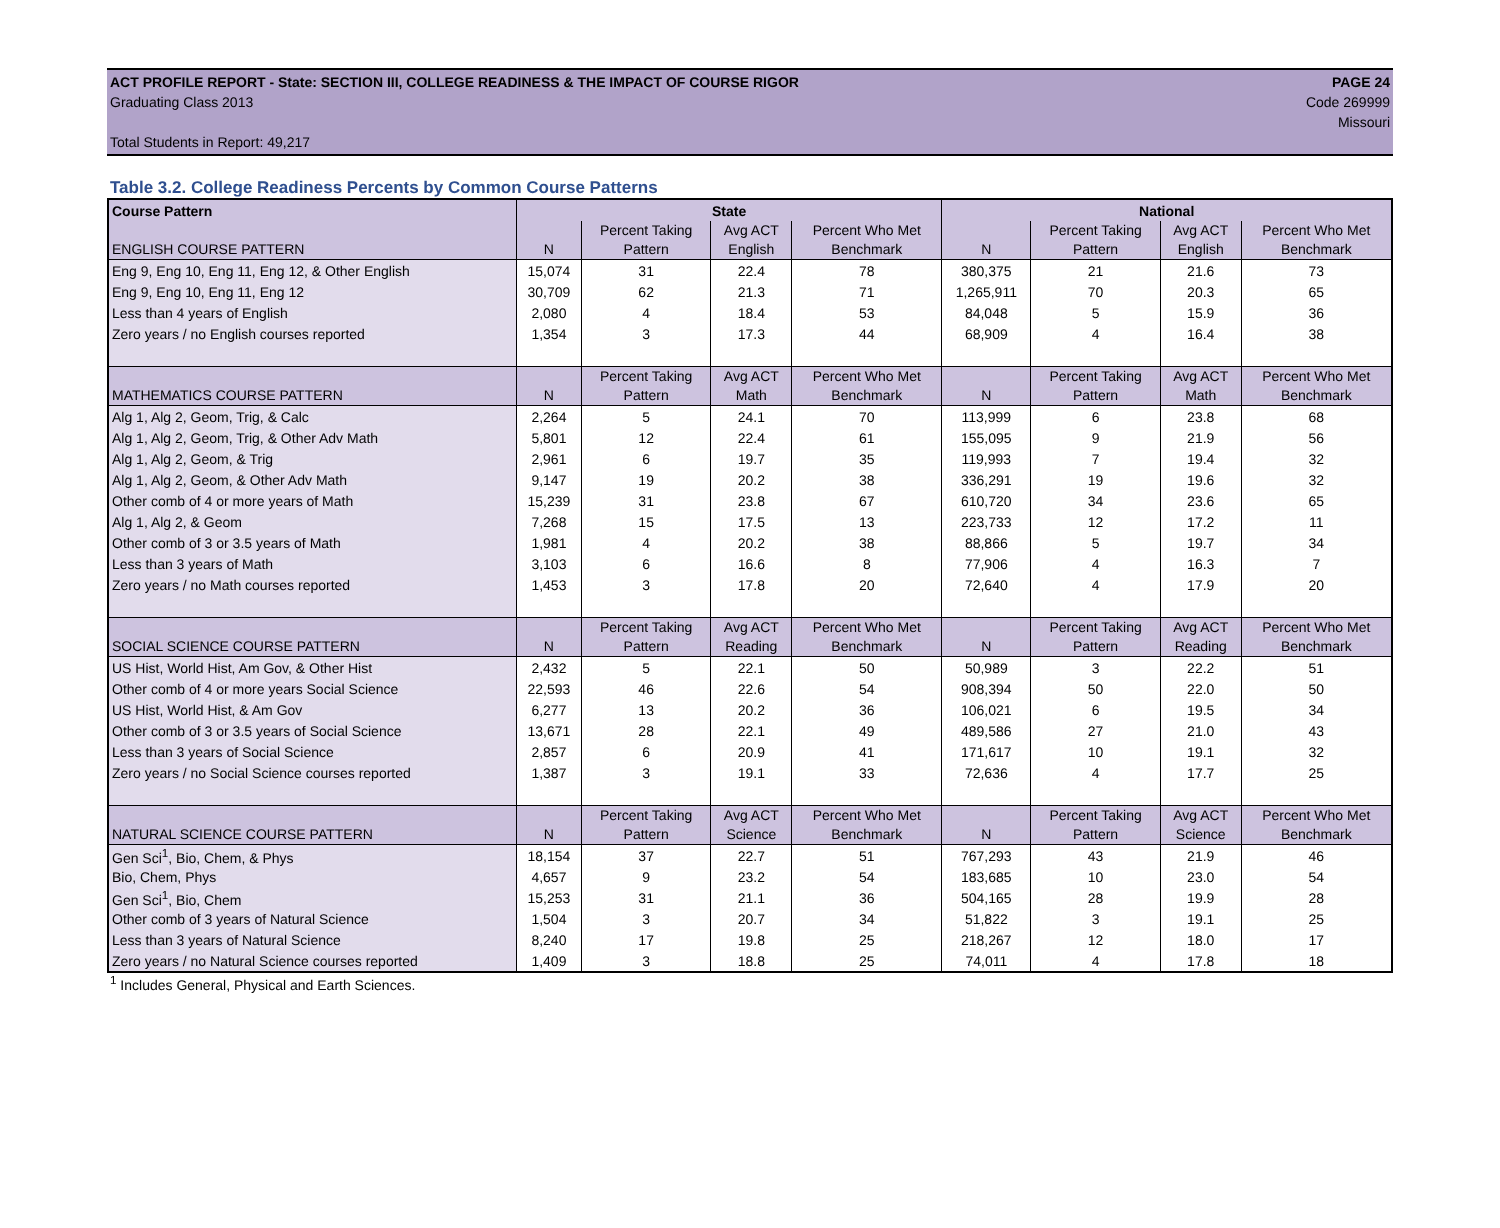ACT PROFILE REPORT - State: SECTION III, COLLEGE READINESS & THE IMPACT OF COURSE RIGOR PAGE 24
Graduating Class 2013 Code 269999
Missouri
Total Students in Report: 49,217
Table 3.2. College Readiness Percents by Common Course Patterns
| Course Pattern | State | | | | National | | | |
| --- | --- | --- | --- | --- | --- | --- | --- | --- |
| ENGLISH COURSE PATTERN | N | Percent Taking Pattern | Avg ACT English | Percent Who Met Benchmark | N | Percent Taking Pattern | Avg ACT English | Percent Who Met Benchmark |
| Eng 9, Eng 10, Eng 11, Eng 12, & Other English | 15,074 | 31 | 22.4 | 78 | 380,375 | 21 | 21.6 | 73 |
| Eng 9, Eng 10, Eng 11, Eng 12 | 30,709 | 62 | 21.3 | 71 | 1,265,911 | 70 | 20.3 | 65 |
| Less than 4 years of English | 2,080 | 4 | 18.4 | 53 | 84,048 | 5 | 15.9 | 36 |
| Zero years / no English courses reported | 1,354 | 3 | 17.3 | 44 | 68,909 | 4 | 16.4 | 38 |
| MATHEMATICS COURSE PATTERN | N | Percent Taking Pattern | Avg ACT Math | Percent Who Met Benchmark | N | Percent Taking Pattern | Avg ACT Math | Percent Who Met Benchmark |
| Alg 1, Alg 2, Geom, Trig, & Calc | 2,264 | 5 | 24.1 | 70 | 113,999 | 6 | 23.8 | 68 |
| Alg 1, Alg 2, Geom, Trig, & Other Adv Math | 5,801 | 12 | 22.4 | 61 | 155,095 | 9 | 21.9 | 56 |
| Alg 1, Alg 2, Geom, & Trig | 2,961 | 6 | 19.7 | 35 | 119,993 | 7 | 19.4 | 32 |
| Alg 1, Alg 2, Geom, & Other Adv Math | 9,147 | 19 | 20.2 | 38 | 336,291 | 19 | 19.6 | 32 |
| Other comb of 4 or more years of Math | 15,239 | 31 | 23.8 | 67 | 610,720 | 34 | 23.6 | 65 |
| Alg 1, Alg 2, & Geom | 7,268 | 15 | 17.5 | 13 | 223,733 | 12 | 17.2 | 11 |
| Other comb of 3 or 3.5 years of Math | 1,981 | 4 | 20.2 | 38 | 88,866 | 5 | 19.7 | 34 |
| Less than 3 years of Math | 3,103 | 6 | 16.6 | 8 | 77,906 | 4 | 16.3 | 7 |
| Zero years / no Math courses reported | 1,453 | 3 | 17.8 | 20 | 72,640 | 4 | 17.9 | 20 |
| SOCIAL SCIENCE COURSE PATTERN | N | Percent Taking Pattern | Avg ACT Reading | Percent Who Met Benchmark | N | Percent Taking Pattern | Avg ACT Reading | Percent Who Met Benchmark |
| US Hist, World Hist, Am Gov, & Other Hist | 2,432 | 5 | 22.1 | 50 | 50,989 | 3 | 22.2 | 51 |
| Other comb of 4 or more years Social Science | 22,593 | 46 | 22.6 | 54 | 908,394 | 50 | 22.0 | 50 |
| US Hist, World Hist, & Am Gov | 6,277 | 13 | 20.2 | 36 | 106,021 | 6 | 19.5 | 34 |
| Other comb of 3 or 3.5 years of Social Science | 13,671 | 28 | 22.1 | 49 | 489,586 | 27 | 21.0 | 43 |
| Less than 3 years of Social Science | 2,857 | 6 | 20.9 | 41 | 171,617 | 10 | 19.1 | 32 |
| Zero years / no Social Science courses reported | 1,387 | 3 | 19.1 | 33 | 72,636 | 4 | 17.7 | 25 |
| NATURAL SCIENCE COURSE PATTERN | N | Percent Taking Pattern | Avg ACT Science | Percent Who Met Benchmark | N | Percent Taking Pattern | Avg ACT Science | Percent Who Met Benchmark |
| Gen Sci<sup>1</sup>, Bio, Chem, & Phys | 18,154 | 37 | 22.7 | 51 | 767,293 | 43 | 21.9 | 46 |
| Bio, Chem, Phys | 4,657 | 9 | 23.2 | 54 | 183,685 | 10 | 23.0 | 54 |
| Gen Sci<sup>1</sup>, Bio, Chem | 15,253 | 31 | 21.1 | 36 | 504,165 | 28 | 19.9 | 28 |
| Other comb of 3 years of Natural Science | 1,504 | 3 | 20.7 | 34 | 51,822 | 3 | 19.1 | 25 |
| Less than 3 years of Natural Science | 8,240 | 17 | 19.8 | 25 | 218,267 | 12 | 18.0 | 17 |
| Zero years / no Natural Science courses reported | 1,409 | 3 | 18.8 | 25 | 74,011 | 4 | 17.8 | 18 |
<sup>1</sup> Includes General, Physical and Earth Sciences.